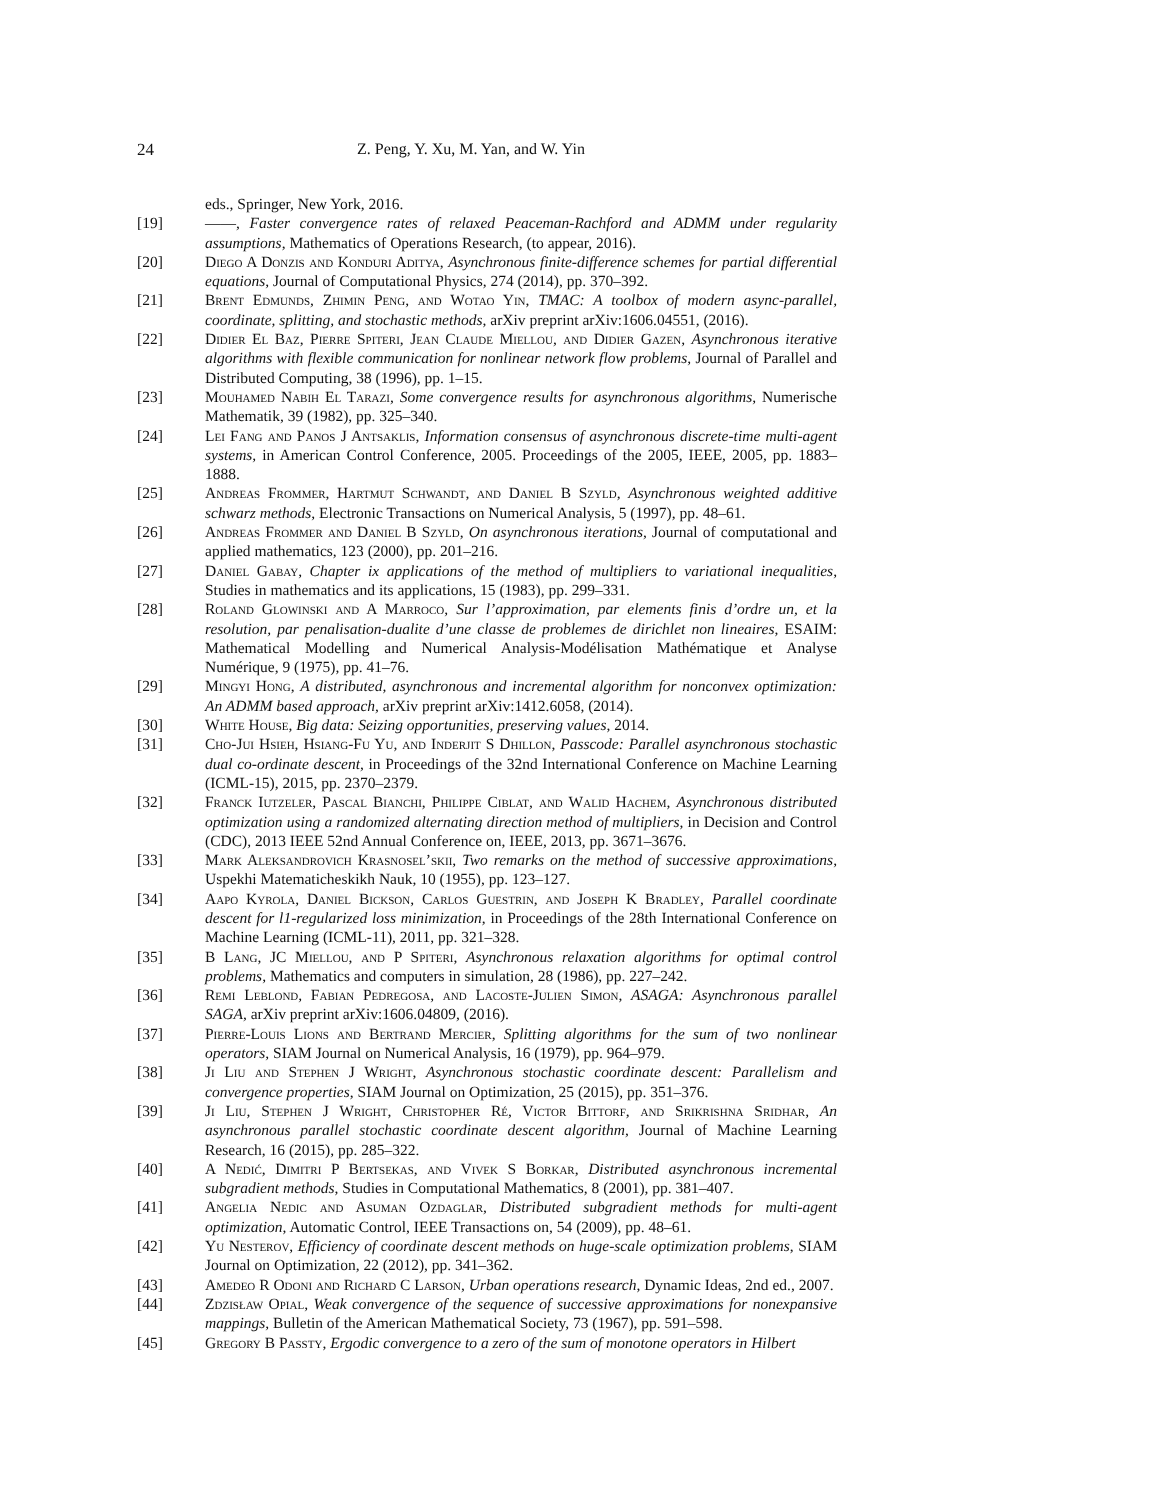24 Z. Peng, Y. Xu, M. Yan, and W. Yin
eds., Springer, New York, 2016.
[19] ——, Faster convergence rates of relaxed Peaceman-Rachford and ADMM under regularity assumptions, Mathematics of Operations Research, (to appear, 2016).
[20] Diego A Donzis and Konduri Aditya, Asynchronous finite-difference schemes for partial differential equations, Journal of Computational Physics, 274 (2014), pp. 370–392.
[21] Brent Edmunds, Zhimin Peng, and Wotao Yin, TMAC: A toolbox of modern async-parallel, coordinate, splitting, and stochastic methods, arXiv preprint arXiv:1606.04551, (2016).
[22] Didier El Baz, Pierre Spiteri, Jean Claude Miellou, and Didier Gazen, Asynchronous iterative algorithms with flexible communication for nonlinear network flow problems, Journal of Parallel and Distributed Computing, 38 (1996), pp. 1–15.
[23] Mouhamed Nabih El Tarazi, Some convergence results for asynchronous algorithms, Numerische Mathematik, 39 (1982), pp. 325–340.
[24] Lei Fang and Panos J Antsaklis, Information consensus of asynchronous discrete-time multi-agent systems, in American Control Conference, 2005. Proceedings of the 2005, IEEE, 2005, pp. 1883–1888.
[25] Andreas Frommer, Hartmut Schwandt, and Daniel B Szyld, Asynchronous weighted additive schwarz methods, Electronic Transactions on Numerical Analysis, 5 (1997), pp. 48–61.
[26] Andreas Frommer and Daniel B Szyld, On asynchronous iterations, Journal of computational and applied mathematics, 123 (2000), pp. 201–216.
[27] Daniel Gabay, Chapter ix applications of the method of multipliers to variational inequalities, Studies in mathematics and its applications, 15 (1983), pp. 299–331.
[28] Roland Glowinski and A Marroco, Sur l’approximation, par elements finis d’ordre un, et la resolution, par penalisation-dualite d’une classe de problemes de dirichlet non lineaires, ESAIM: Mathematical Modelling and Numerical Analysis-Modélisation Mathématique et Analyse Numérique, 9 (1975), pp. 41–76.
[29] Mingyi Hong, A distributed, asynchronous and incremental algorithm for nonconvex optimization: An ADMM based approach, arXiv preprint arXiv:1412.6058, (2014).
[30] White House, Big data: Seizing opportunities, preserving values, 2014.
[31] Cho-Jui Hsieh, Hsiang-Fu Yu, and Inderjit S Dhillon, Passcode: Parallel asynchronous stochastic dual co-ordinate descent, in Proceedings of the 32nd International Conference on Machine Learning (ICML-15), 2015, pp. 2370–2379.
[32] Franck Iutzeler, Pascal Bianchi, Philippe Ciblat, and Walid Hachem, Asynchronous distributed optimization using a randomized alternating direction method of multipliers, in Decision and Control (CDC), 2013 IEEE 52nd Annual Conference on, IEEE, 2013, pp. 3671–3676.
[33] Mark Aleksandrovich Krasnosel’skii, Two remarks on the method of successive approximations, Uspekhi Matematicheskikh Nauk, 10 (1955), pp. 123–127.
[34] Aapo Kyrola, Daniel Bickson, Carlos Guestrin, and Joseph K Bradley, Parallel coordinate descent for l1-regularized loss minimization, in Proceedings of the 28th International Conference on Machine Learning (ICML-11), 2011, pp. 321–328.
[35] B Lang, JC Miellou, and P Spiteri, Asynchronous relaxation algorithms for optimal control problems, Mathematics and computers in simulation, 28 (1986), pp. 227–242.
[36] Remi Leblond, Fabian Pedregosa, and Lacoste-Julien Simon, ASAGA: Asynchronous parallel SAGA, arXiv preprint arXiv:1606.04809, (2016).
[37] Pierre-Louis Lions and Bertrand Mercier, Splitting algorithms for the sum of two nonlinear operators, SIAM Journal on Numerical Analysis, 16 (1979), pp. 964–979.
[38] Ji Liu and Stephen J Wright, Asynchronous stochastic coordinate descent: Parallelism and convergence properties, SIAM Journal on Optimization, 25 (2015), pp. 351–376.
[39] Ji Liu, Stephen J Wright, Christopher Ré, Victor Bittorf, and Srikrishna Sridhar, An asynchronous parallel stochastic coordinate descent algorithm, Journal of Machine Learning Research, 16 (2015), pp. 285–322.
[40] A Nedić, Dimitri P Bertsekas, and Vivek S Borkar, Distributed asynchronous incremental subgradient methods, Studies in Computational Mathematics, 8 (2001), pp. 381–407.
[41] Angelia Nedic and Asuman Ozdaglar, Distributed subgradient methods for multi-agent optimization, Automatic Control, IEEE Transactions on, 54 (2009), pp. 48–61.
[42] Yu Nesterov, Efficiency of coordinate descent methods on huge-scale optimization problems, SIAM Journal on Optimization, 22 (2012), pp. 341–362.
[43] Amedeo R Odoni and Richard C Larson, Urban operations research, Dynamic Ideas, 2nd ed., 2007.
[44] Zdzisław Opial, Weak convergence of the sequence of successive approximations for nonexpansive mappings, Bulletin of the American Mathematical Society, 73 (1967), pp. 591–598.
[45] Gregory B Passty, Ergodic convergence to a zero of the sum of monotone operators in Hilbert